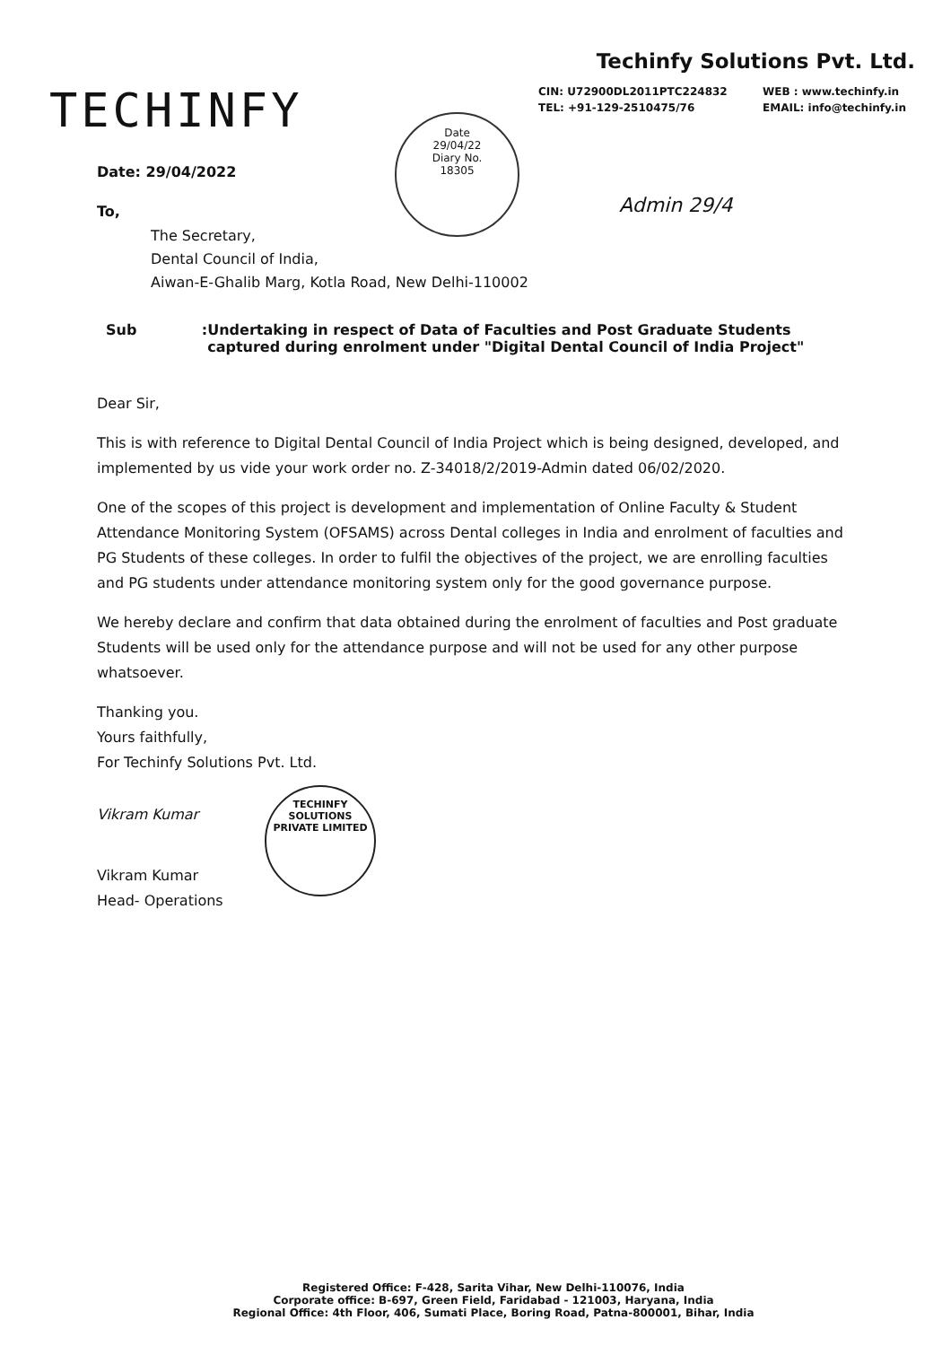TECHINFY
Techinfy Solutions Pvt. Ltd.
CIN: U72900DL2011PTC224832
WEB : www.techinfy.in
TEL: +91-129-2510475/76
EMAIL: info@techinfy.in
Date
29/04/22
Diary No.
18305
Date: 29/04/2022
To,
The Secretary,
Dental Council of India,
Aiwan-E-Ghalib Marg, Kotla Road, New Delhi-110002
Admin 29/4
Sub : Undertaking in respect of Data of Faculties and Post Graduate Students captured during enrolment under "Digital Dental Council of India Project"
Dear Sir,
This is with reference to Digital Dental Council of India Project which is being designed, developed, and implemented by us vide your work order no. Z-34018/2/2019-Admin dated 06/02/2020.
One of the scopes of this project is development and implementation of Online Faculty & Student Attendance Monitoring System (OFSAMS) across Dental colleges in India and enrolment of faculties and PG Students of these colleges. In order to fulfil the objectives of the project, we are enrolling faculties and PG students under attendance monitoring system only for the good governance purpose.
We hereby declare and confirm that data obtained during the enrolment of faculties and Post graduate Students will be used only for the attendance purpose and will not be used for any other purpose whatsoever.
Thanking you.
Yours faithfully,
For Techinfy Solutions Pvt. Ltd.
Vikram Kumar
Vikram Kumar
Head- Operations
TECHINFY SOLUTIONS PRIVATE LIMITED
Registered Office: F-428, Sarita Vihar, New Delhi-110076, India
Corporate office: B-697, Green Field, Faridabad - 121003, Haryana, India
Regional Office: 4th Floor, 406, Sumati Place, Boring Road, Patna-800001, Bihar, India